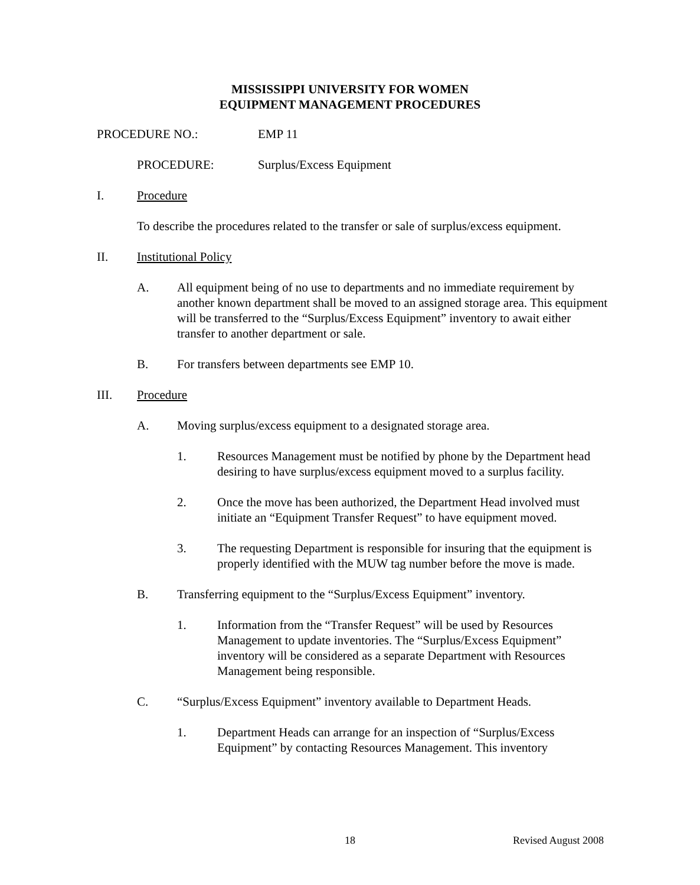MISSISSIPPI UNIVERSITY FOR WOMEN
EQUIPMENT MANAGEMENT PROCEDURES
PROCEDURE NO.: EMP 11
PROCEDURE: Surplus/Excess Equipment
I. Procedure
To describe the procedures related to the transfer or sale of surplus/excess equipment.
II. Institutional Policy
A. All equipment being of no use to departments and no immediate requirement by another known department shall be moved to an assigned storage area. This equipment will be transferred to the “Surplus/Excess Equipment” inventory to await either transfer to another department or sale.
B. For transfers between departments see EMP 10.
III. Procedure
A. Moving surplus/excess equipment to a designated storage area.
1. Resources Management must be notified by phone by the Department head desiring to have surplus/excess equipment moved to a surplus facility.
2. Once the move has been authorized, the Department Head involved must initiate an “Equipment Transfer Request” to have equipment moved.
3. The requesting Department is responsible for insuring that the equipment is properly identified with the MUW tag number before the move is made.
B. Transferring equipment to the “Surplus/Excess Equipment” inventory.
1. Information from the “Transfer Request” will be used by Resources Management to update inventories. The “Surplus/Excess Equipment” inventory will be considered as a separate Department with Resources Management being responsible.
C. “Surplus/Excess Equipment” inventory available to Department Heads.
1. Department Heads can arrange for an inspection of “Surplus/Excess Equipment” by contacting Resources Management. This inventory
18 Revised August 2008